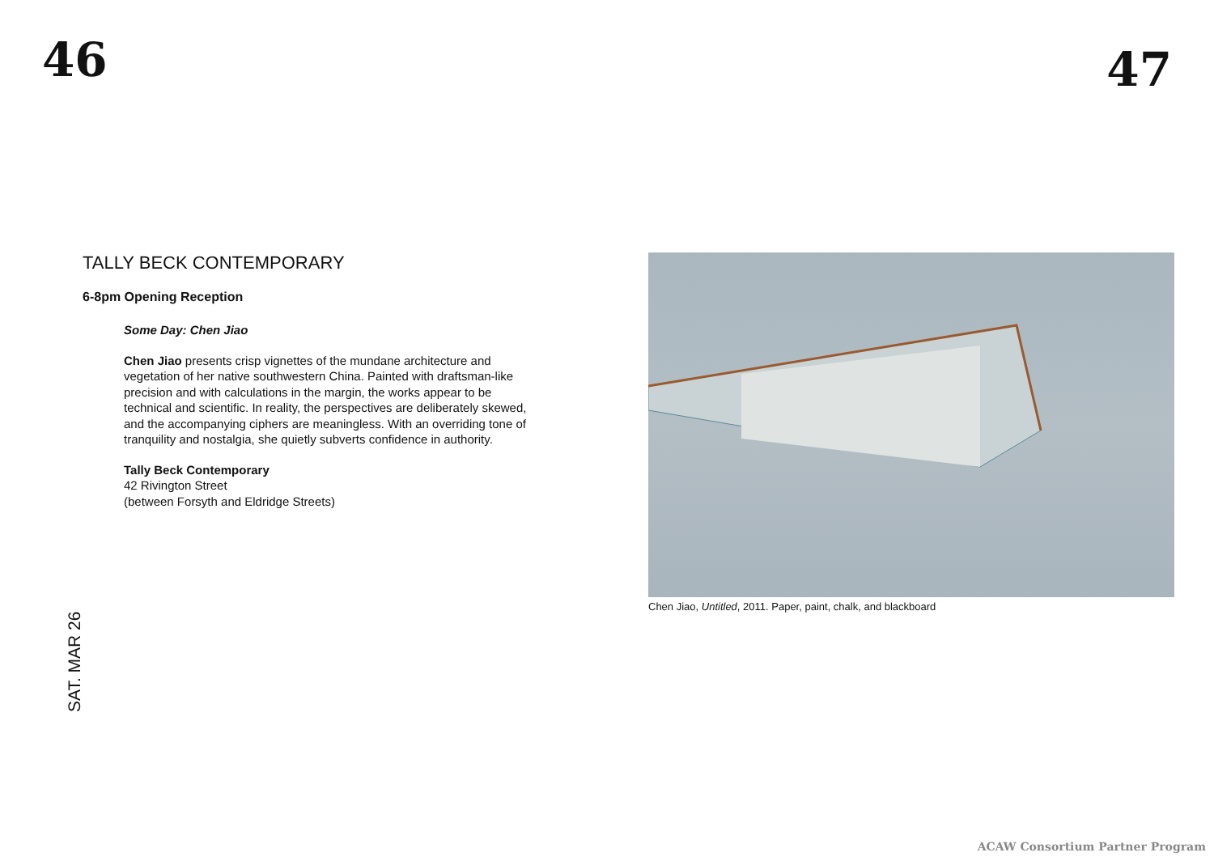46
TALLY BECK CONTEMPORARY
6-8pm Opening Reception
Some Day: Chen Jiao
Chen Jiao presents crisp vignettes of the mundane architecture and vegetation of her native southwestern China. Painted with draftsman-like precision and with calculations in the margin, the works appear to be technical and scientific. In reality, the perspectives are deliberately skewed, and the accompanying ciphers are meaningless. With an overriding tone of tranquility and nostalgia, she quietly subverts confidence in authority.
Tally Beck Contemporary
42 Rivington Street
(between Forsyth and Eldridge Streets)
SAT. MAR 26
47
Chen Jiao, Untitled, 2011. Paper, paint, chalk, and blackboard
ACAW Consortium Partner Program